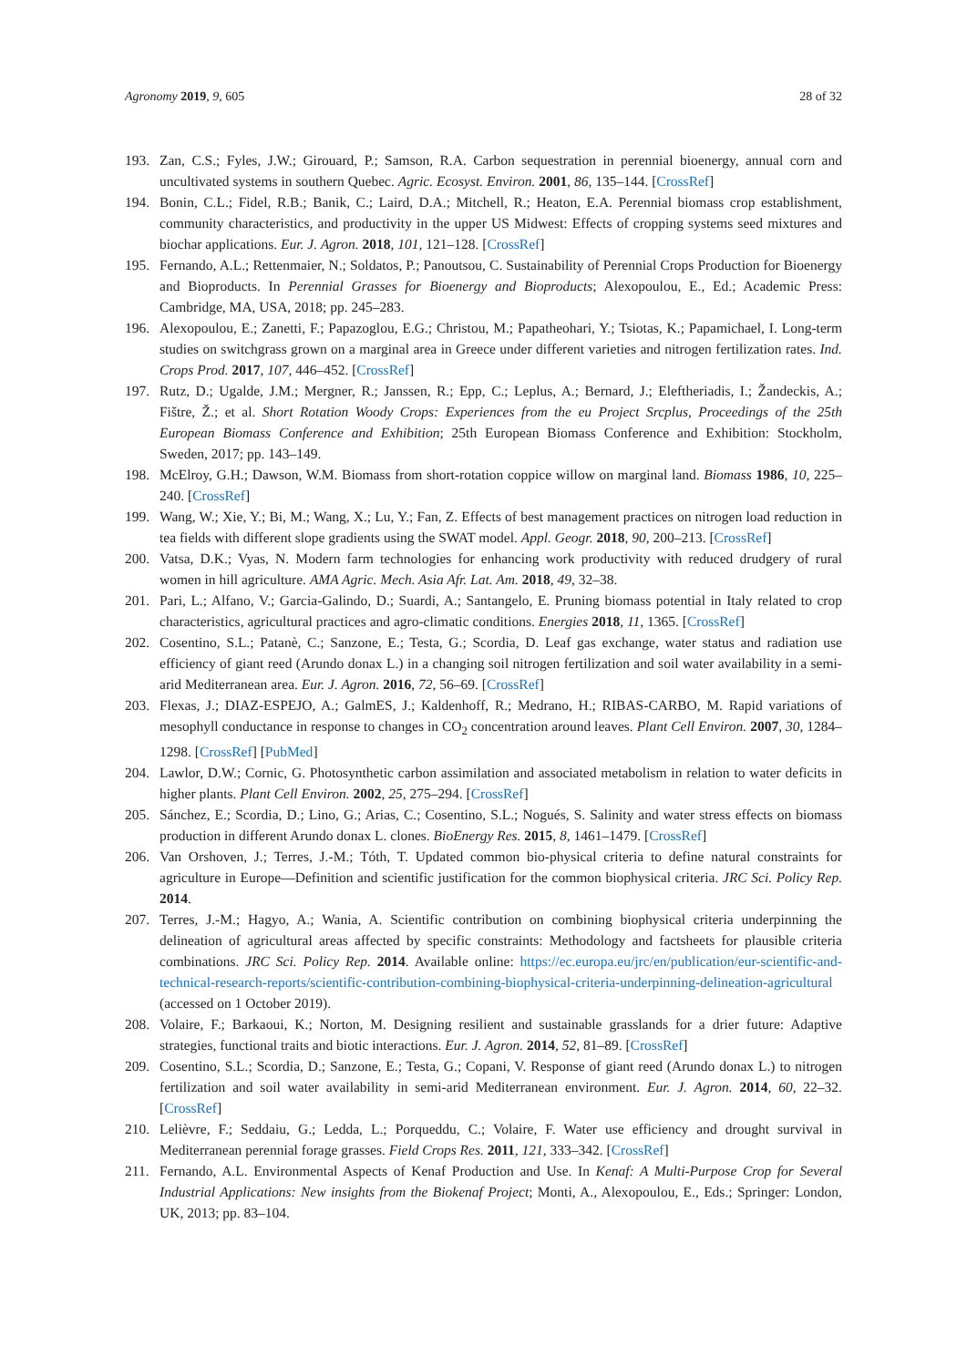Agronomy 2019, 9, 605 28 of 32
193. Zan, C.S.; Fyles, J.W.; Girouard, P.; Samson, R.A. Carbon sequestration in perennial bioenergy, annual corn and uncultivated systems in southern Quebec. Agric. Ecosyst. Environ. 2001, 86, 135–144. [CrossRef]
194. Bonin, C.L.; Fidel, R.B.; Banik, C.; Laird, D.A.; Mitchell, R.; Heaton, E.A. Perennial biomass crop establishment, community characteristics, and productivity in the upper US Midwest: Effects of cropping systems seed mixtures and biochar applications. Eur. J. Agron. 2018, 101, 121–128. [CrossRef]
195. Fernando, A.L.; Rettenmaier, N.; Soldatos, P.; Panoutsou, C. Sustainability of Perennial Crops Production for Bioenergy and Bioproducts. In Perennial Grasses for Bioenergy and Bioproducts; Alexopoulou, E., Ed.; Academic Press: Cambridge, MA, USA, 2018; pp. 245–283.
196. Alexopoulou, E.; Zanetti, F.; Papazoglou, E.G.; Christou, M.; Papatheohari, Y.; Tsiotas, K.; Papamichael, I. Long-term studies on switchgrass grown on a marginal area in Greece under different varieties and nitrogen fertilization rates. Ind. Crops Prod. 2017, 107, 446–452. [CrossRef]
197. Rutz, D.; Ugalde, J.M.; Mergner, R.; Janssen, R.; Epp, C.; Leplus, A.; Bernard, J.; Eleftheriadis, I.; Žandeckis, A.; Fištre, Ž.; et al. Short Rotation Woody Crops: Experiences from the eu Project Srcplus, Proceedings of the 25th European Biomass Conference and Exhibition; 25th European Biomass Conference and Exhibition: Stockholm, Sweden, 2017; pp. 143–149.
198. McElroy, G.H.; Dawson, W.M. Biomass from short-rotation coppice willow on marginal land. Biomass 1986, 10, 225–240. [CrossRef]
199. Wang, W.; Xie, Y.; Bi, M.; Wang, X.; Lu, Y.; Fan, Z. Effects of best management practices on nitrogen load reduction in tea fields with different slope gradients using the SWAT model. Appl. Geogr. 2018, 90, 200–213. [CrossRef]
200. Vatsa, D.K.; Vyas, N. Modern farm technologies for enhancing work productivity with reduced drudgery of rural women in hill agriculture. AMA Agric. Mech. Asia Afr. Lat. Am. 2018, 49, 32–38.
201. Pari, L.; Alfano, V.; Garcia-Galindo, D.; Suardi, A.; Santangelo, E. Pruning biomass potential in Italy related to crop characteristics, agricultural practices and agro-climatic conditions. Energies 2018, 11, 1365. [CrossRef]
202. Cosentino, S.L.; Patanè, C.; Sanzone, E.; Testa, G.; Scordia, D. Leaf gas exchange, water status and radiation use efficiency of giant reed (Arundo donax L.) in a changing soil nitrogen fertilization and soil water availability in a semi-arid Mediterranean area. Eur. J. Agron. 2016, 72, 56–69. [CrossRef]
203. Flexas, J.; DIAZ-ESPEJO, A.; GalmES, J.; Kaldenhoff, R.; Medrano, H.; RIBAS-CARBO, M. Rapid variations of mesophyll conductance in response to changes in CO<sub>2</sub> concentration around leaves. Plant Cell Environ. 2007, 30, 1284–1298. [CrossRef] [PubMed]
204. Lawlor, D.W.; Cornic, G. Photosynthetic carbon assimilation and associated metabolism in relation to water deficits in higher plants. Plant Cell Environ. 2002, 25, 275–294. [CrossRef]
205. Sánchez, E.; Scordia, D.; Lino, G.; Arias, C.; Cosentino, S.L.; Nogués, S. Salinity and water stress effects on biomass production in different Arundo donax L. clones. BioEnergy Res. 2015, 8, 1461–1479. [CrossRef]
206. Van Orshoven, J.; Terres, J.-M.; Tóth, T. Updated common bio-physical criteria to define natural constraints for agriculture in Europe—Definition and scientific justification for the common biophysical criteria. JRC Sci. Policy Rep. 2014.
207. Terres, J.-M.; Hagyo, A.; Wania, A. Scientific contribution on combining biophysical criteria underpinning the delineation of agricultural areas affected by specific constraints: Methodology and factsheets for plausible criteria combinations. JRC Sci. Policy Rep. 2014. Available online: https://ec.europa.eu/jrc/en/publication/eur-scientific-and-technical-research-reports/scientific-contribution-combining-biophysical-criteria-underpinning-delineation-agricultural (accessed on 1 October 2019).
208. Volaire, F.; Barkaoui, K.; Norton, M. Designing resilient and sustainable grasslands for a drier future: Adaptive strategies, functional traits and biotic interactions. Eur. J. Agron. 2014, 52, 81–89. [CrossRef]
209. Cosentino, S.L.; Scordia, D.; Sanzone, E.; Testa, G.; Copani, V. Response of giant reed (Arundo donax L.) to nitrogen fertilization and soil water availability in semi-arid Mediterranean environment. Eur. J. Agron. 2014, 60, 22–32. [CrossRef]
210. Lelièvre, F.; Seddaiu, G.; Ledda, L.; Porqueddu, C.; Volaire, F. Water use efficiency and drought survival in Mediterranean perennial forage grasses. Field Crops Res. 2011, 121, 333–342. [CrossRef]
211. Fernando, A.L. Environmental Aspects of Kenaf Production and Use. In Kenaf: A Multi-Purpose Crop for Several Industrial Applications: New insights from the Biokenaf Project; Monti, A., Alexopoulou, E., Eds.; Springer: London, UK, 2013; pp. 83–104.